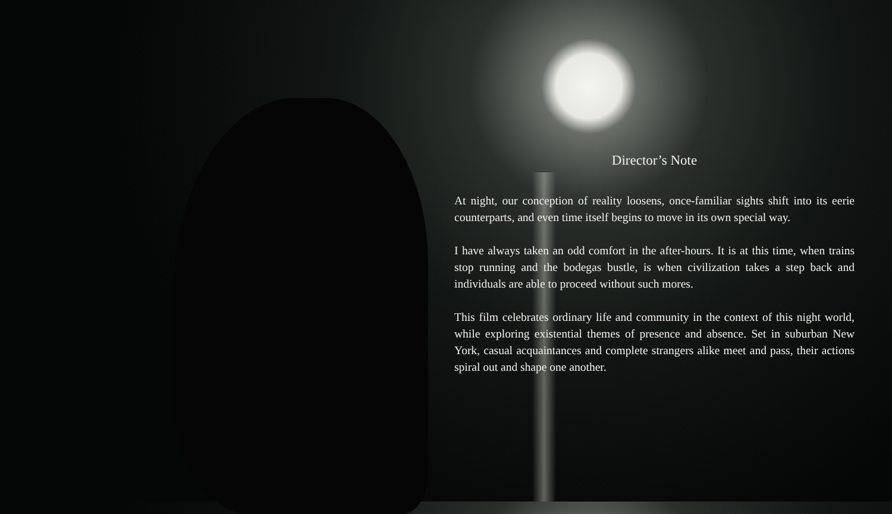Director’s Note
At night, our conception of reality loosens, once-familiar sights shift into its eerie counterparts, and even time itself begins to move in its own special way.
I have always taken an odd comfort in the after-hours. It is at this time, when trains stop running and the bodegas bustle, is when civilization takes a step back and individuals are able to proceed without such mores.
This film celebrates ordinary life and community in the context of this night world, while exploring existential themes of presence and absence. Set in suburban New York, casual acquaintances and complete strangers alike meet and pass, their actions spiral out and shape one another.